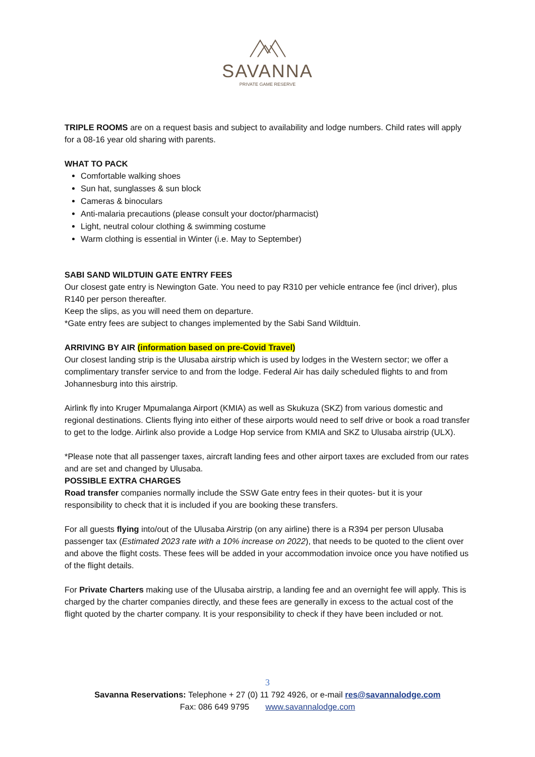SAVANNA
PRIVATE GAME RESERVE
TRIPLE ROOMS are on a request basis and subject to availability and lodge numbers. Child rates will apply for a 08-16 year old sharing with parents.
WHAT TO PACK
Comfortable walking shoes
Sun hat, sunglasses & sun block
Cameras & binoculars
Anti-malaria precautions (please consult your doctor/pharmacist)
Light, neutral colour clothing & swimming costume
Warm clothing is essential in Winter (i.e. May to September)
SABI SAND WILDTUIN GATE ENTRY FEES
Our closest gate entry is Newington Gate. You need to pay R310 per vehicle entrance fee (incl driver), plus R140 per person thereafter.
Keep the slips, as you will need them on departure.
*Gate entry fees are subject to changes implemented by the Sabi Sand Wildtuin.
ARRIVING BY AIR (information based on pre-Covid Travel)
Our closest landing strip is the Ulusaba airstrip which is used by lodges in the Western sector; we offer a complimentary transfer service to and from the lodge. Federal Air has daily scheduled flights to and from Johannesburg into this airstrip.
Airlink fly into Kruger Mpumalanga Airport (KMIA) as well as Skukuza (SKZ) from various domestic and regional destinations. Clients flying into either of these airports would need to self drive or book a road transfer to get to the lodge. Airlink also provide a Lodge Hop service from KMIA and SKZ to Ulusaba airstrip (ULX).
*Please note that all passenger taxes, aircraft landing fees and other airport taxes are excluded from our rates and are set and changed by Ulusaba.
POSSIBLE EXTRA CHARGES
Road transfer companies normally include the SSW Gate entry fees in their quotes- but it is your responsibility to check that it is included if you are booking these transfers.
For all guests flying into/out of the Ulusaba Airstrip (on any airline) there is a R394 per person Ulusaba passenger tax (Estimated 2023 rate with a 10% increase on 2022), that needs to be quoted to the client over and above the flight costs. These fees will be added in your accommodation invoice once you have notified us of the flight details.
For Private Charters making use of the Ulusaba airstrip, a landing fee and an overnight fee will apply. This is charged by the charter companies directly, and these fees are generally in excess to the actual cost of the flight quoted by the charter company. It is your responsibility to check if they have been included or not.
3
Savanna Reservations: Telephone + 27 (0) 11 792 4926, or e-mail res@savannalodge.com
Fax: 086 649 9795 www.savannalodge.com